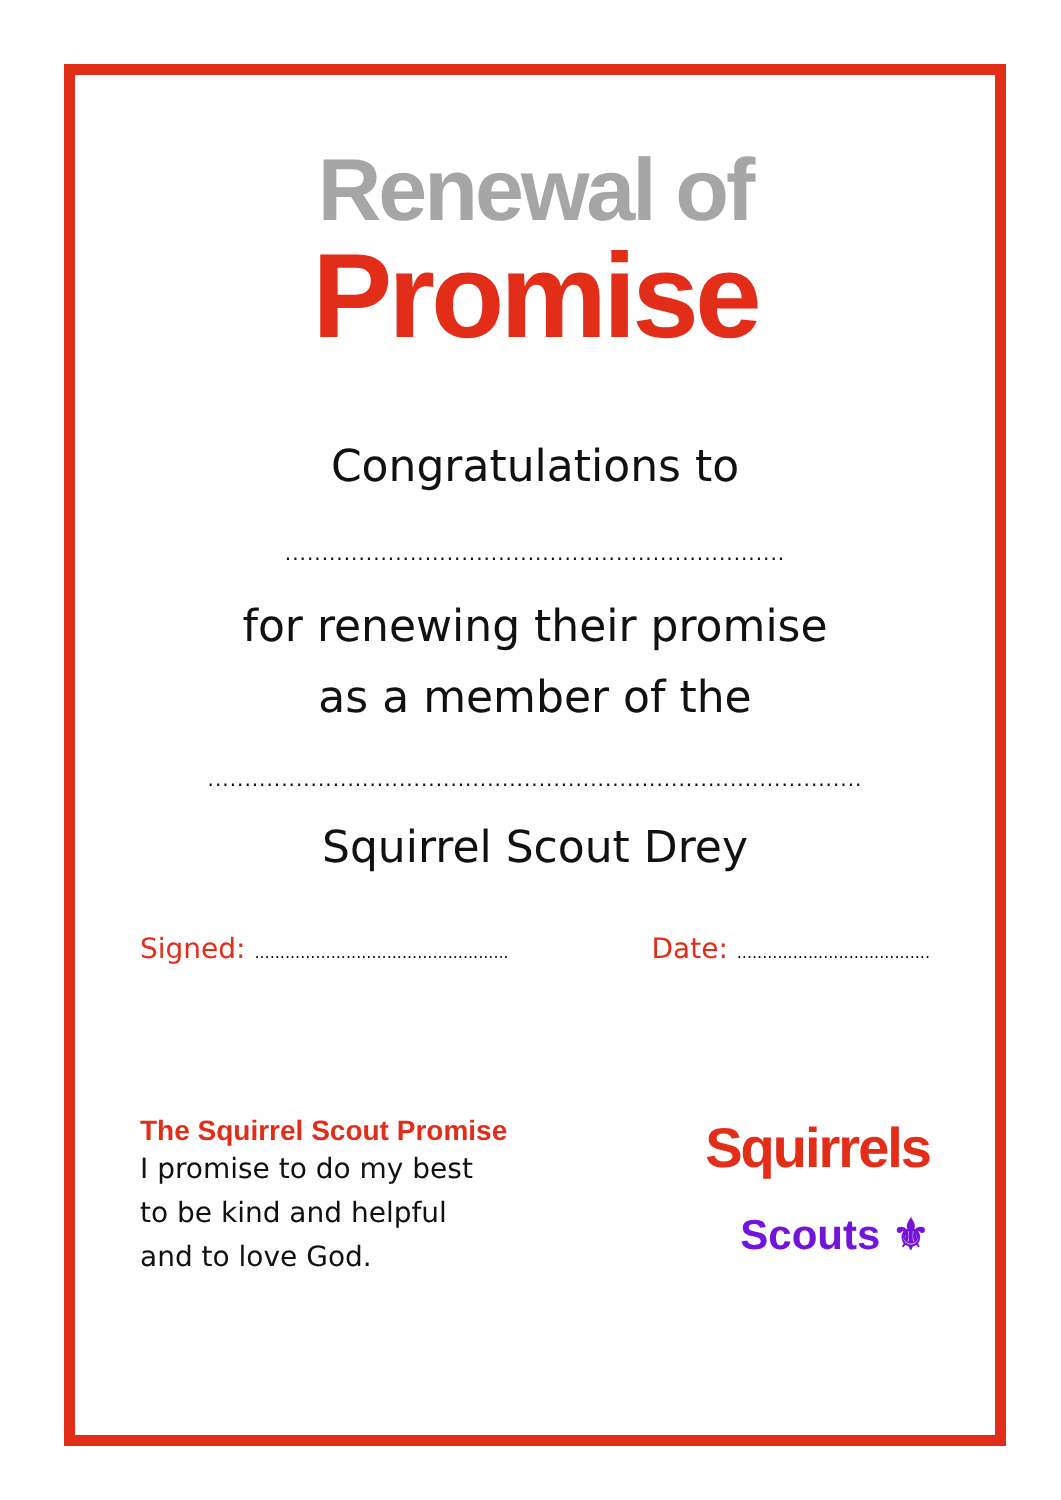Renewal of
Promise
Congratulations to
....................................................................
for renewing their promise
as a member of the
.........................................................................................
Squirrel Scout Drey
Signed: ..................................................
Date: ......................................
The Squirrel Scout Promise
I promise to do my best
to be kind and helpful
and to love God.
Squirrels
Scouts ⚜